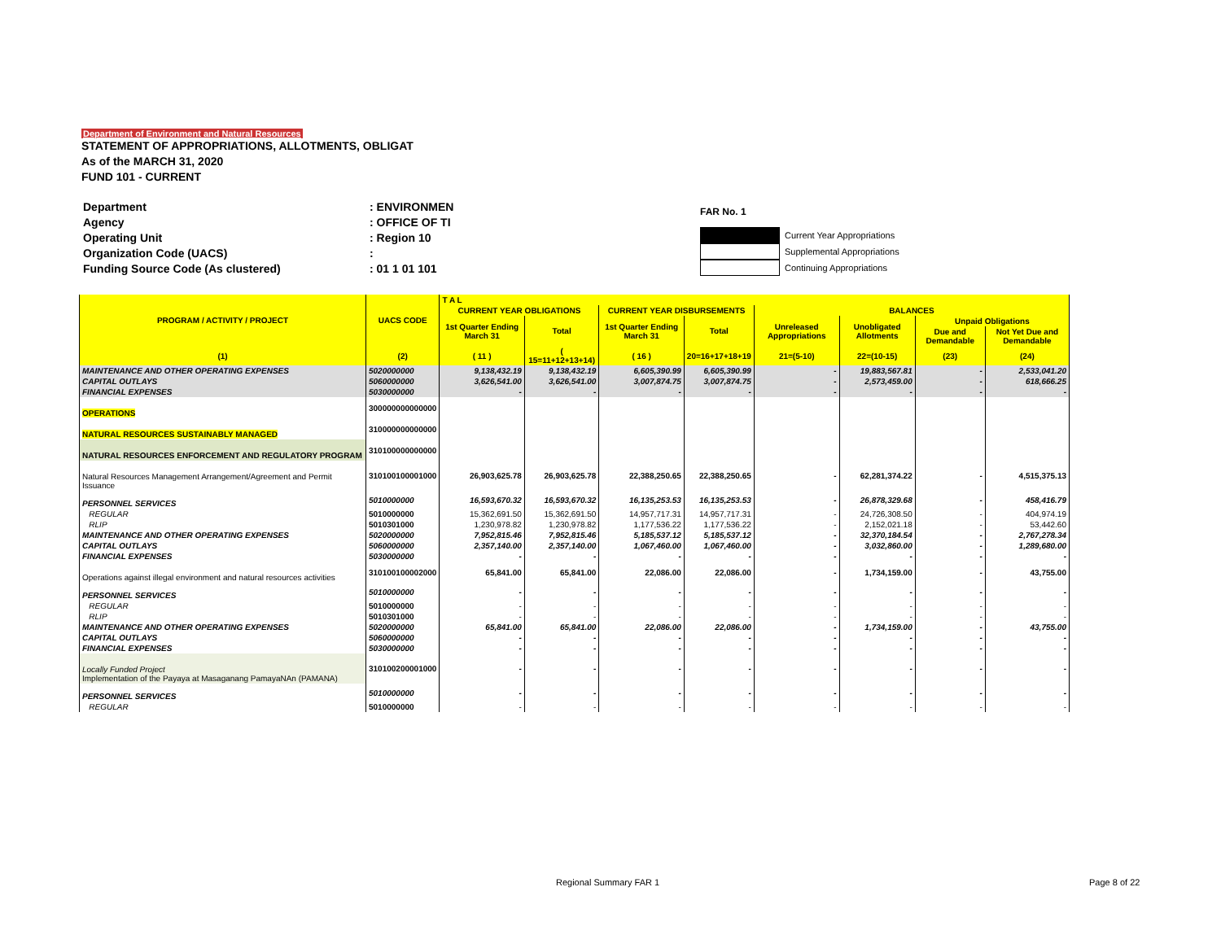Department of Environment and Natural Resources
STATEMENT OF APPROPRIATIONS, ALLOTMENTS, OBLIGAT
As of the MARCH 31, 2020
FUND 101 - CURRENT
| Department | : ENVIRONMEN |
| Agency | : OFFICE OF TI |
| Operating Unit | : Region 10 |
| Organization Code (UACS) | : |
| Funding Source Code (As clustered) | : 01 1 01 101 |
FAR No. 1
Current Year Appropriations
Supplemental Appropriations
Continuing Appropriations
| PROGRAM / ACTIVITY / PROJECT | UACS CODE | T A L | | | | | | | |
| --- | --- | --- | --- | --- | --- | --- | --- | --- | --- |
| | | CURRENT YEAR OBLIGATIONS | | CURRENT YEAR DISBURSEMENTS | | BALANCES | | | |
| | | 1st Quarter Ending March 31 | Total | 1st Quarter Ending March 31 | Total | Unreleased Appropriations | Unobligated Allotments | Unpaid Obligations | |
| | | | | | | | | Due and Demandable | Not Yet Due and Demandable |
| (1) | (2) | ( 11 ) | ( 15=11+12+13+14) | ( 16 ) | 20=16+17+18+19 | 21=(5-10) | 22=(10-15) | (23) | (24) |
| MAINTENANCE AND OTHER OPERATING EXPENSES | 5020000000 | 9,138,432.19 | 9,138,432.19 | 6,605,390.99 | 6,605,390.99 | - | 19,883,567.81 | - | 2,533,041.20 |
| CAPITAL OUTLAYS | 5060000000 | 3,626,541.00 | 3,626,541.00 | 3,007,874.75 | 3,007,874.75 | - | 2,573,459.00 | - | 618,666.25 |
| FINANCIAL EXPENSES | 5030000000 | - | - | - | - | - | - | - | - |
| OPERATIONS | 300000000000000 | | | | | | | | |
| NATURAL RESOURCES SUSTAINABLY MANAGED | 310000000000000 | | | | | | | | |
| NATURAL RESOURCES ENFORCEMENT AND REGULATORY PROGRAM | 310100000000000 | | | | | | | | |
| Natural Resources Management Arrangement/Agreement and Permit Issuance | 310100100001000 | 26,903,625.78 | 26,903,625.78 | 22,388,250.65 | 22,388,250.65 | - | 62,281,374.22 | - | 4,515,375.13 |
| PERSONNEL SERVICES | 5010000000 | 16,593,670.32 | 16,593,670.32 | 16,135,253.53 | 16,135,253.53 | - | 26,878,329.68 | - | 458,416.79 |
| REGULAR | 5010000000 | 15,362,691.50 | 15,362,691.50 | 14,957,717.31 | 14,957,717.31 | - | 24,726,308.50 | - | 404,974.19 |
| RLIP | 5010301000 | 1,230,978.82 | 1,230,978.82 | 1,177,536.22 | 1,177,536.22 | - | 2,152,021.18 | - | 53,442.60 |
| MAINTENANCE AND OTHER OPERATING EXPENSES | 5020000000 | 7,952,815.46 | 7,952,815.46 | 5,185,537.12 | 5,185,537.12 | - | 32,370,184.54 | - | 2,767,278.34 |
| CAPITAL OUTLAYS | 5060000000 | 2,357,140.00 | 2,357,140.00 | 1,067,460.00 | 1,067,460.00 | - | 3,032,860.00 | - | 1,289,680.00 |
| FINANCIAL EXPENSES | 5030000000 | - | - | - | - | - | - | - | - |
| Operations against illegal environment and natural resources activities | 310100100002000 | 65,841.00 | 65,841.00 | 22,086.00 | 22,086.00 | - | 1,734,159.00 | - | 43,755.00 |
| PERSONNEL SERVICES | 5010000000 | - | - | - | - | - | - | - | - |
| REGULAR | 5010000000 | - | - | - | - | - | - | - | - |
| RLIP | 5010301000 | - | - | - | - | - | - | - | - |
| MAINTENANCE AND OTHER OPERATING EXPENSES | 5020000000 | 65,841.00 | 65,841.00 | 22,086.00 | 22,086.00 | - | 1,734,159.00 | - | 43,755.00 |
| CAPITAL OUTLAYS | 5060000000 | - | - | - | - | - | - | - | - |
| FINANCIAL EXPENSES | 5030000000 | - | - | - | - | - | - | - | - |
| Locally Funded Project Implementation of the Payaya at Masaganang PamayaNAn (PAMANA) | 310100200001000 | - | - | - | - | - | - | - | - |
| PERSONNEL SERVICES | 5010000000 | - | - | - | - | - | - | - | - |
| REGULAR | 5010000000 | - | - | - | - | - | - | - | - |
Regional Summary FAR 1 Page 8 of 22